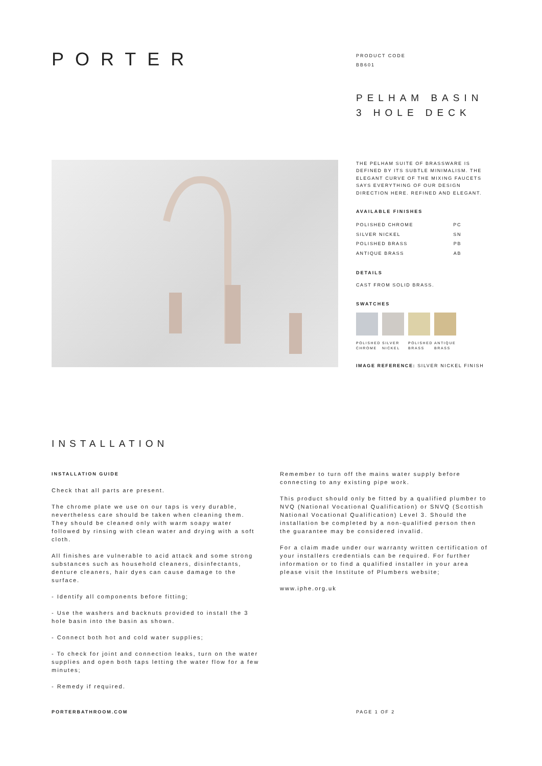PORTER
PRODUCT CODE
BB601
PELHAM BASIN
3 HOLE DECK
THE PELHAM SUITE OF BRASSWARE IS DEFINED BY ITS SUBTLE MINIMALISM. THE ELEGANT CURVE OF THE MIXING FAUCETS SAYS EVERYTHING OF OUR DESIGN DIRECTION HERE. REFINED AND ELEGANT.
AVAILABLE FINISHES
| POLISHED CHROME | PC |
| SILVER NICKEL | SN |
| POLISHED BRASS | PB |
| ANTIQUE BRASS | AB |
DETAILS
CAST FROM SOLID BRASS.
SWATCHES
POLISHED CHROME
SILVER NICKEL
POLISHED BRASS
ANTIQUE BRASS
IMAGE REFERENCE: SILVER NICKEL FINISH
INSTALLATION
INSTALLATION GUIDE
Check that all parts are present.
The chrome plate we use on our taps is very durable, nevertheless care should be taken when cleaning them. They should be cleaned only with warm soapy water followed by rinsing with clean water and drying with a soft cloth.
All finishes are vulnerable to acid attack and some strong substances such as household cleaners, disinfectants, denture cleaners, hair dyes can cause damage to the surface.
- Identify all components before fitting;
- Use the washers and backnuts provided to install the 3 hole basin into the basin as shown.
- Connect both hot and cold water supplies;
- To check for joint and connection leaks, turn on the water supplies and open both taps letting the water flow for a few minutes;
- Remedy if required.
Remember to turn off the mains water supply before connecting to any existing pipe work.
This product should only be fitted by a qualified plumber to NVQ (National Vocational Qualification) or SNVQ (Scottish National Vocational Qualification) Level 3. Should the installation be completed by a non-qualified person then the guarantee may be considered invalid.
For a claim made under our warranty written certification of your installers credentials can be required. For further information or to find a qualified installer in your area please visit the Institute of Plumbers website;
www.iphe.org.uk
PORTERBATHROOM.COM PAGE 1 OF 2